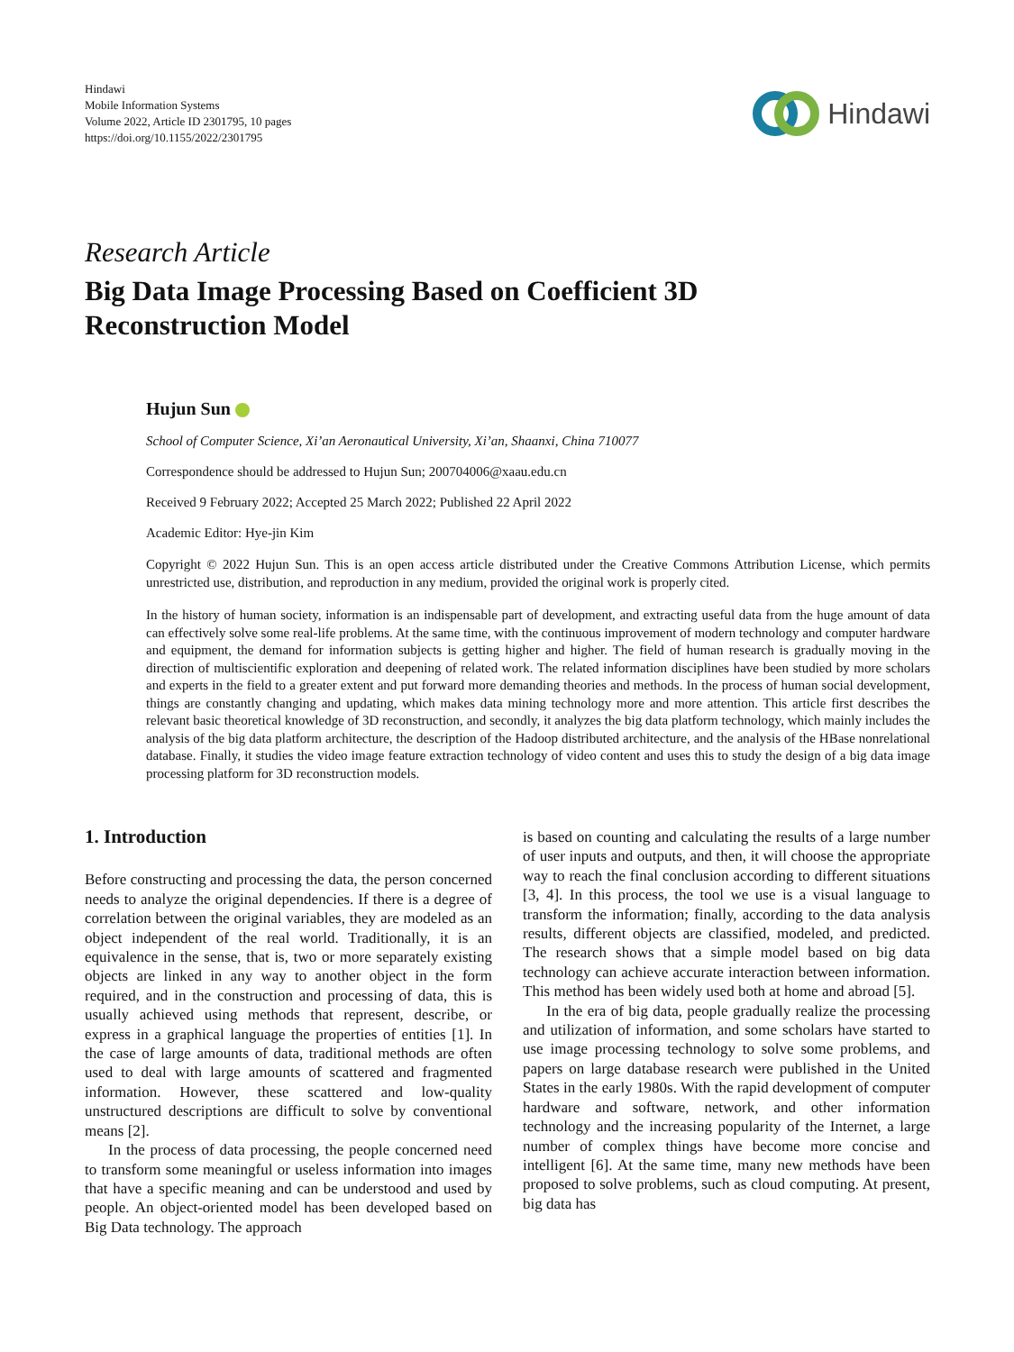Hindawi
Mobile Information Systems
Volume 2022, Article ID 2301795, 10 pages
https://doi.org/10.1155/2022/2301795
Hindawi
Research Article
Big Data Image Processing Based on Coefficient 3D
Reconstruction Model
Hujun Sun
School of Computer Science, Xi’an Aeronautical University, Xi’an, Shaanxi, China 710077
Correspondence should be addressed to Hujun Sun; 200704006@xaau.edu.cn
Received 9 February 2022; Accepted 25 March 2022; Published 22 April 2022
Academic Editor: Hye-jin Kim
Copyright © 2022 Hujun Sun. This is an open access article distributed under the Creative Commons Attribution License, which permits unrestricted use, distribution, and reproduction in any medium, provided the original work is properly cited.
In the history of human society, information is an indispensable part of development, and extracting useful data from the huge amount of data can effectively solve some real-life problems. At the same time, with the continuous improvement of modern technology and computer hardware and equipment, the demand for information subjects is getting higher and higher. The field of human research is gradually moving in the direction of multiscientific exploration and deepening of related work. The related information disciplines have been studied by more scholars and experts in the field to a greater extent and put forward more demanding theories and methods. In the process of human social development, things are constantly changing and updating, which makes data mining technology more and more attention. This article first describes the relevant basic theoretical knowledge of 3D reconstruction, and secondly, it analyzes the big data platform technology, which mainly includes the analysis of the big data platform architecture, the description of the Hadoop distributed architecture, and the analysis of the HBase nonrelational database. Finally, it studies the video image feature extraction technology of video content and uses this to study the design of a big data image processing platform for 3D reconstruction models.
1. Introduction
Before constructing and processing the data, the person concerned needs to analyze the original dependencies. If there is a degree of correlation between the original variables, they are modeled as an object independent of the real world. Traditionally, it is an equivalence in the sense, that is, two or more separately existing objects are linked in any way to another object in the form required, and in the construction and processing of data, this is usually achieved using methods that represent, describe, or express in a graphical language the properties of entities [1]. In the case of large amounts of data, traditional methods are often used to deal with large amounts of scattered and fragmented information. However, these scattered and low-quality unstructured descriptions are difficult to solve by conventional means [2].
In the process of data processing, the people concerned need to transform some meaningful or useless information into images that have a specific meaning and can be understood and used by people. An object-oriented model has been developed based on Big Data technology. The approach
is based on counting and calculating the results of a large number of user inputs and outputs, and then, it will choose the appropriate way to reach the final conclusion according to different situations [3, 4]. In this process, the tool we use is a visual language to transform the information; finally, according to the data analysis results, different objects are classified, modeled, and predicted. The research shows that a simple model based on big data technology can achieve accurate interaction between information. This method has been widely used both at home and abroad [5].
In the era of big data, people gradually realize the processing and utilization of information, and some scholars have started to use image processing technology to solve some problems, and papers on large database research were published in the United States in the early 1980s. With the rapid development of computer hardware and software, network, and other information technology and the increasing popularity of the Internet, a large number of complex things have become more concise and intelligent [6]. At the same time, many new methods have been proposed to solve problems, such as cloud computing. At present, big data has